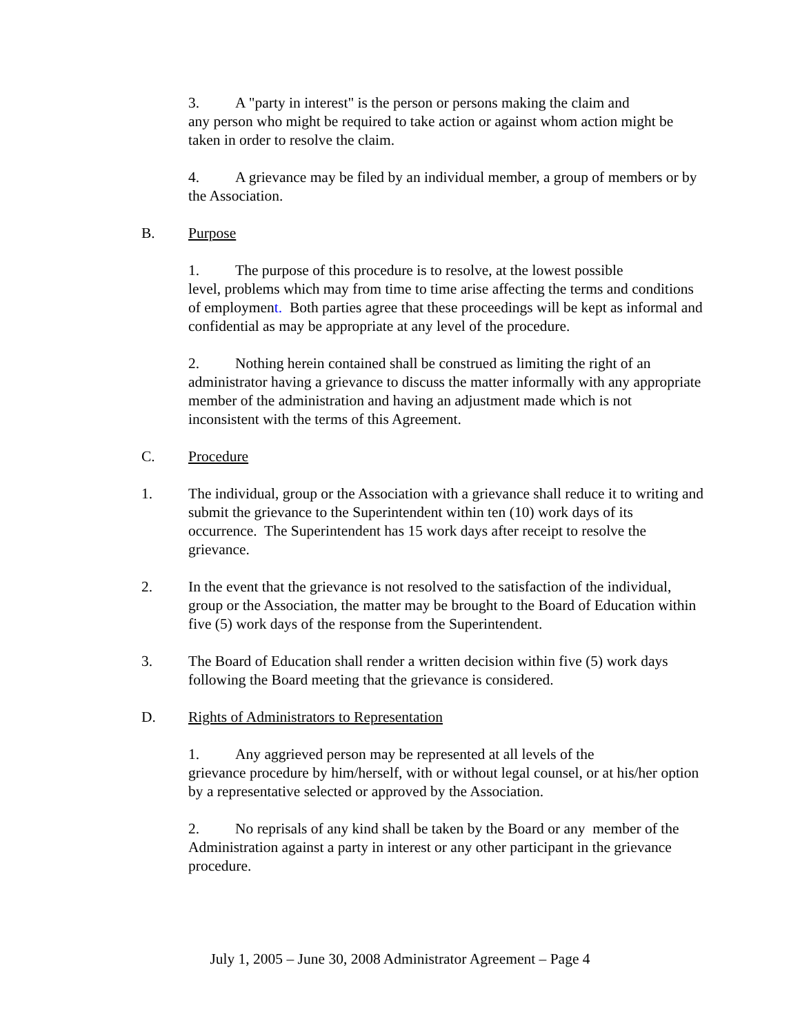3. A "party in interest" is the person or persons making the claim and
any person who might be required to take action or against whom action might be taken in order to resolve the claim.
4. A grievance may be filed by an individual member, a group of members or by the Association.
B. Purpose
1. The purpose of this procedure is to resolve, at the lowest possible
level, problems which may from time to time arise affecting the terms and conditions of employment. Both parties agree that these proceedings will be kept as informal and confidential as may be appropriate at any level of the procedure.
2. Nothing herein contained shall be construed as limiting the right of an administrator having a grievance to discuss the matter informally with any appropriate member of the administration and having an adjustment made which is not inconsistent with the terms of this Agreement.
C. Procedure
1. The individual, group or the Association with a grievance shall reduce it to writing and submit the grievance to the Superintendent within ten (10) work days of its occurrence. The Superintendent has 15 work days after receipt to resolve the grievance.
2. In the event that the grievance is not resolved to the satisfaction of the individual, group or the Association, the matter may be brought to the Board of Education within five (5) work days of the response from the Superintendent.
3. The Board of Education shall render a written decision within five (5) work days following the Board meeting that the grievance is considered.
D. Rights of Administrators to Representation
1. Any aggrieved person may be represented at all levels of the
grievance procedure by him/herself, with or without legal counsel, or at his/her option by a representative selected or approved by the Association.
2. No reprisals of any kind shall be taken by the Board or any member of the Administration against a party in interest or any other participant in the grievance procedure.
July 1, 2005 – June 30, 2008 Administrator Agreement – Page 4